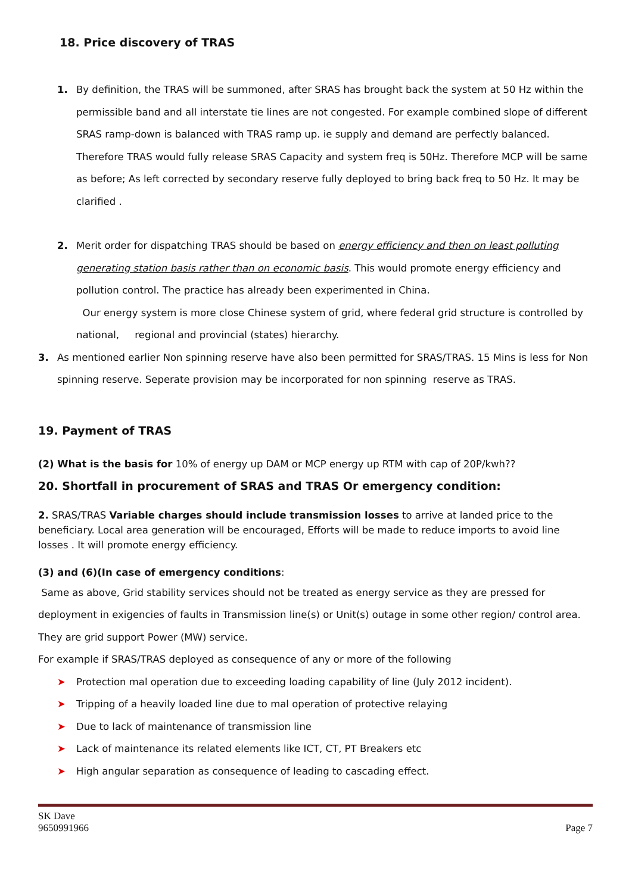18. Price discovery of TRAS
1. By definition, the TRAS will be summoned, after SRAS has brought back the system at 50 Hz within the permissible band and all interstate tie lines are not congested. For example combined slope of different SRAS ramp-down is balanced with TRAS ramp up. ie supply and demand are perfectly balanced. Therefore TRAS would fully release SRAS Capacity and system freq is 50Hz. Therefore MCP will be same as before; As left corrected by secondary reserve fully deployed to bring back freq to 50 Hz. It may be clarified .
2. Merit order for dispatching TRAS should be based on energy efficiency and then on least polluting generating station basis rather than on economic basis. This would promote energy efficiency and pollution control. The practice has already been experimented in China.
Our energy system is more close Chinese system of grid, where federal grid structure is controlled by national, regional and provincial (states) hierarchy.
3. As mentioned earlier Non spinning reserve have also been permitted for SRAS/TRAS. 15 Mins is less for Non spinning reserve. Seperate provision may be incorporated for non spinning reserve as TRAS.
19. Payment of TRAS
(2) What is the basis for 10% of energy up DAM or MCP energy up RTM with cap of 20P/kwh??
20. Shortfall in procurement of SRAS and TRAS Or emergency condition:
2. SRAS/TRAS Variable charges should include transmission losses to arrive at landed price to the beneficiary. Local area generation will be encouraged, Efforts will be made to reduce imports to avoid line losses . It will promote energy efficiency.
(3) and (6)(In case of emergency conditions:
Same as above, Grid stability services should not be treated as energy service as they are pressed for deployment in exigencies of faults in Transmission line(s) or Unit(s) outage in some other region/ control area. They are grid support Power (MW) service.
For example if SRAS/TRAS deployed as consequence of any or more of the following
➤ Protection mal operation due to exceeding loading capability of line (July 2012 incident).
➤ Tripping of a heavily loaded line due to mal operation of protective relaying
➤ Due to lack of maintenance of transmission line
➤ Lack of maintenance its related elements like ICT, CT, PT Breakers etc
➤ High angular separation as consequence of leading to cascading effect.
SK Dave
9650991966
Page 7